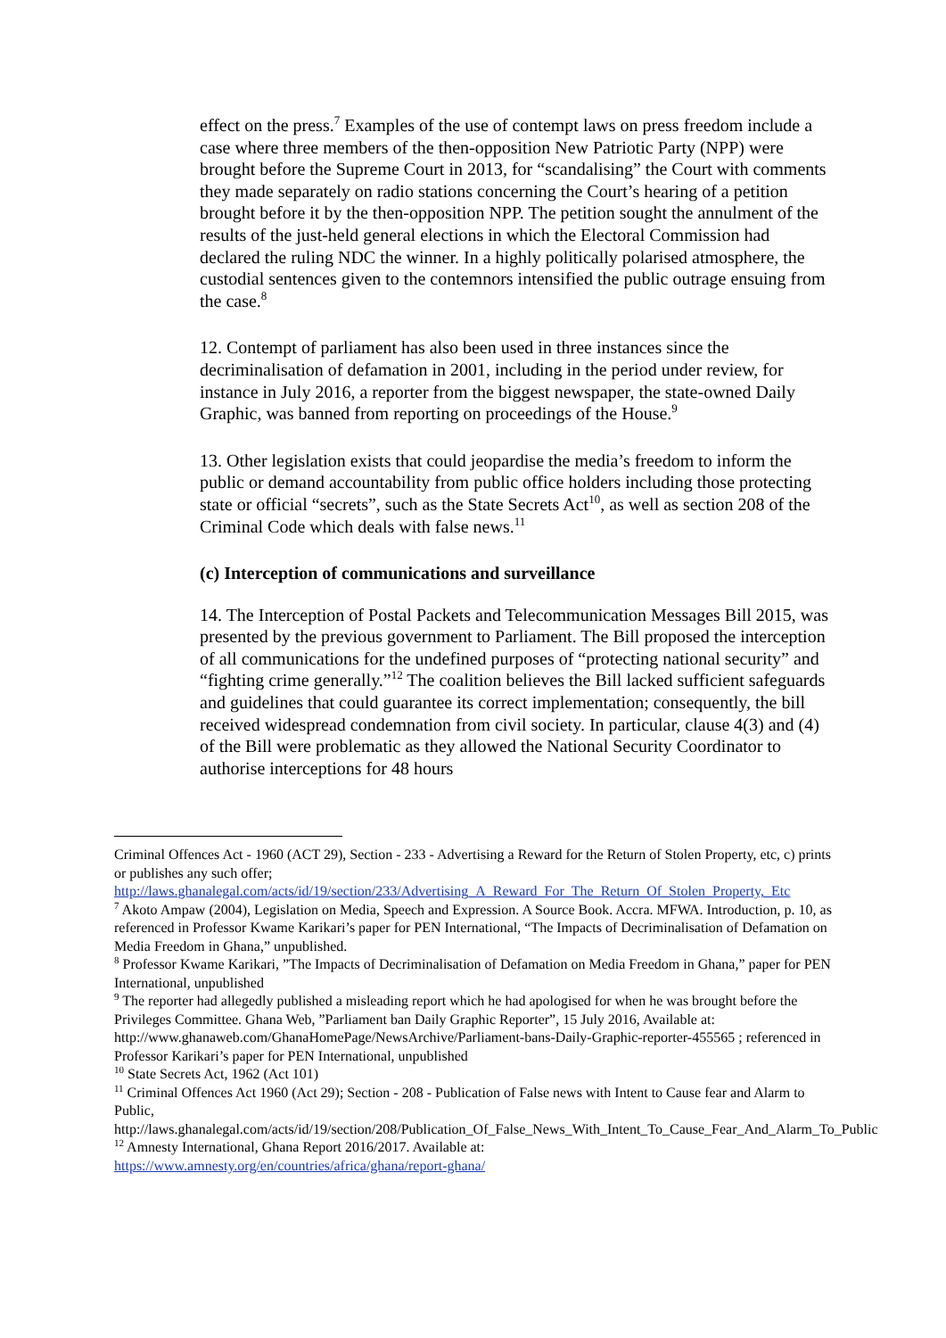effect on the press.<sup>7</sup> Examples of the use of contempt laws on press freedom include a case where three members of the then-opposition New Patriotic Party (NPP) were brought before the Supreme Court in 2013, for “scandalising” the Court with comments they made separately on radio stations concerning the Court’s hearing of a petition brought before it by the then-opposition NPP. The petition sought the annulment of the results of the just-held general elections in which the Electoral Commission had declared the ruling NDC the winner. In a highly politically polarised atmosphere, the custodial sentences given to the contemnors intensified the public outrage ensuing from the case.<sup>8</sup>
12. Contempt of parliament has also been used in three instances since the decriminalisation of defamation in 2001, including in the period under review, for instance in July 2016, a reporter from the biggest newspaper, the state-owned Daily Graphic, was banned from reporting on proceedings of the House.<sup>9</sup>
13. Other legislation exists that could jeopardise the media’s freedom to inform the public or demand accountability from public office holders including those protecting state or official “secrets”, such as the State Secrets Act<sup>10</sup>, as well as section 208 of the Criminal Code which deals with false news.<sup>11</sup>
(c) Interception of communications and surveillance
14. The Interception of Postal Packets and Telecommunication Messages Bill 2015, was presented by the previous government to Parliament. The Bill proposed the interception of all communications for the undefined purposes of “protecting national security” and “fighting crime generally.”<sup>12</sup> The coalition believes the Bill lacked sufficient safeguards and guidelines that could guarantee its correct implementation; consequently, the bill received widespread condemnation from civil society. In particular, clause 4(3) and (4) of the Bill were problematic as they allowed the National Security Coordinator to authorise interceptions for 48 hours
Criminal Offences Act - 1960 (ACT 29), Section - 233 - Advertising a Reward for the Return of Stolen Property, etc, c) prints or publishes any such offer;
http://laws.ghanalegal.com/acts/id/19/section/233/Advertising_A_Reward_For_The_Return_Of_Stolen_Property,_Etc
<sup>7</sup> Akoto Ampaw (2004), Legislation on Media, Speech and Expression. A Source Book. Accra. MFWA. Introduction, p. 10, as referenced in Professor Kwame Karikari’s paper for PEN International, “The Impacts of Decriminalisation of Defamation on Media Freedom in Ghana,” unpublished.
<sup>8</sup> Professor Kwame Karikari, ”The Impacts of Decriminalisation of Defamation on Media Freedom in Ghana,” paper for PEN International, unpublished
<sup>9</sup> The reporter had allegedly published a misleading report which he had apologised for when he was brought before the Privileges Committee. Ghana Web, ”Parliament ban Daily Graphic Reporter”, 15 July 2016, Available at: http://www.ghanaweb.com/GhanaHomePage/NewsArchive/Parliament-bans-Daily-Graphic-reporter-455565 ; referenced in Professor Karikari’s paper for PEN International, unpublished
<sup>10</sup> State Secrets Act, 1962 (Act 101)
<sup>11</sup> Criminal Offences Act 1960 (Act 29); Section - 208 - Publication of False news with Intent to Cause fear and Alarm to Public,
http://laws.ghanalegal.com/acts/id/19/section/208/Publication_Of_False_News_With_Intent_To_Cause_Fear_And_Alarm_To_Public
<sup>12</sup> Amnesty International, Ghana Report 2016/2017. Available at:
https://www.amnesty.org/en/countries/africa/ghana/report-ghana/